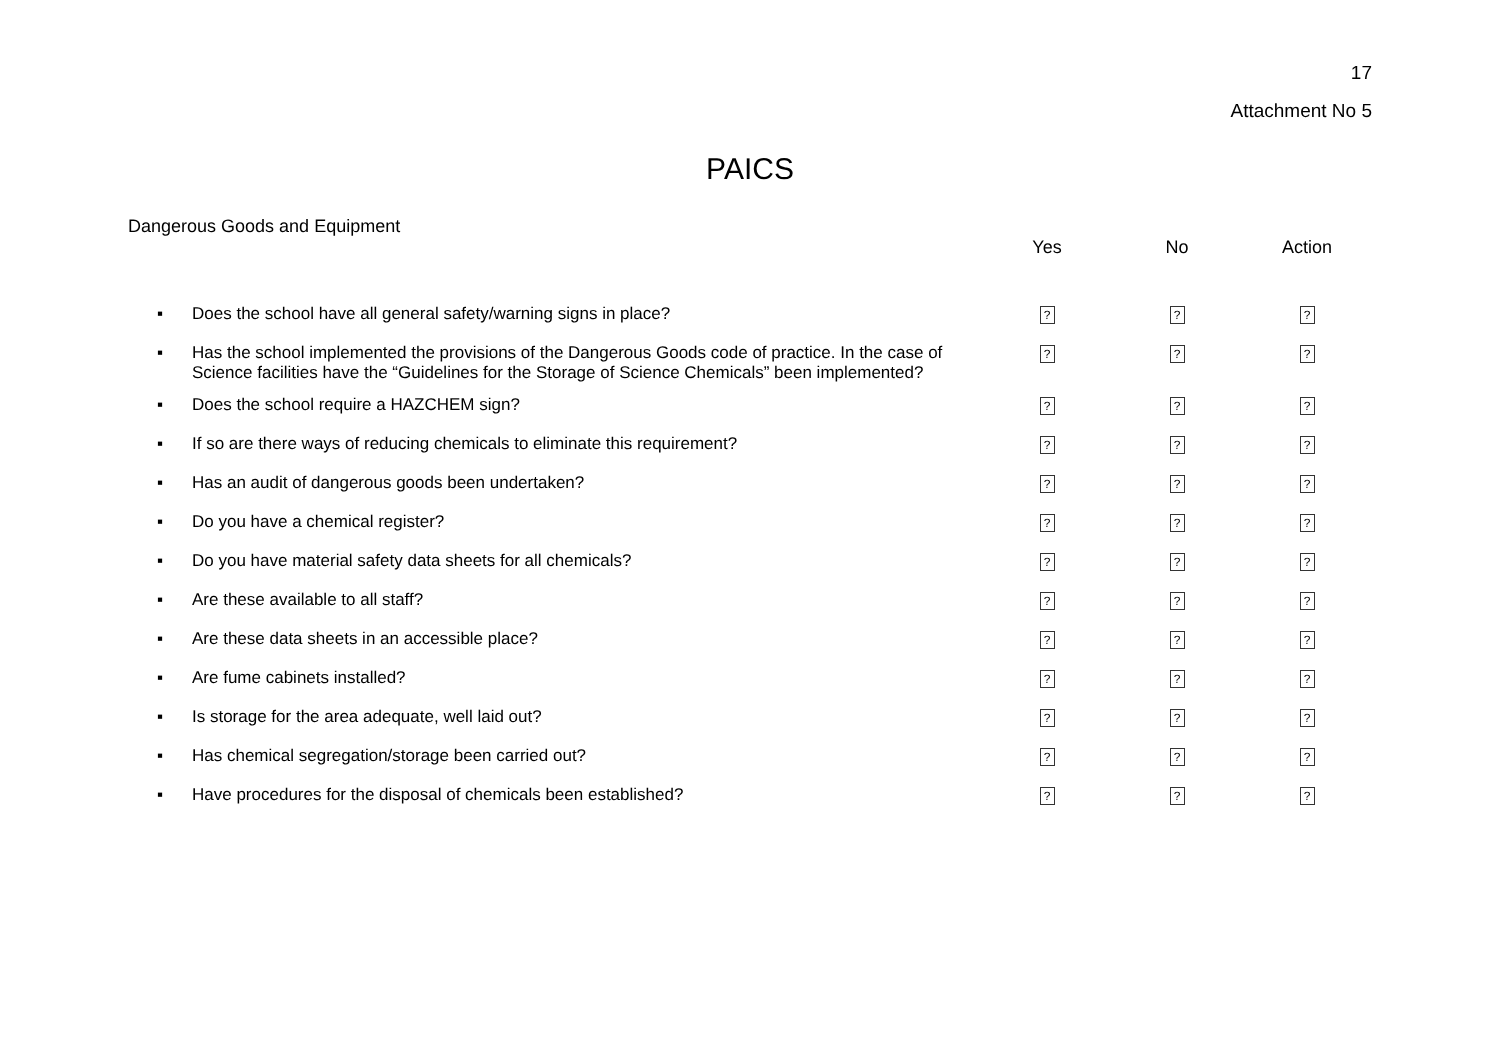17
Attachment No 5
PAICS
Dangerous Goods and Equipment
| | | Yes | No | Action |
| --- | --- | --- | --- | --- |
| ▪ | Does the school have all general safety/warning signs in place? | ? | ? | ? |
| ▪ | Has the school implemented the provisions of the Dangerous Goods code of practice. In the case of Science facilities have the “Guidelines for the Storage of Science Chemicals” been implemented? | ? | ? | ? |
| ▪ | Does the school require a HAZCHEM sign? | ? | ? | ? |
| ▪ | If so are there ways of reducing chemicals to eliminate this requirement? | ? | ? | ? |
| ▪ | Has an audit of dangerous goods been undertaken? | ? | ? | ? |
| ▪ | Do you have a chemical register? | ? | ? | ? |
| ▪ | Do you have material safety data sheets for all chemicals? | ? | ? | ? |
| ▪ | Are these available to all staff? | ? | ? | ? |
| ▪ | Are these data sheets in an accessible place? | ? | ? | ? |
| ▪ | Are fume cabinets installed? | ? | ? | ? |
| ▪ | Is storage for the area adequate, well laid out? | ? | ? | ? |
| ▪ | Has chemical segregation/storage been carried out? | ? | ? | ? |
| ▪ | Have procedures for the disposal of chemicals been established? | ? | ? | ? |